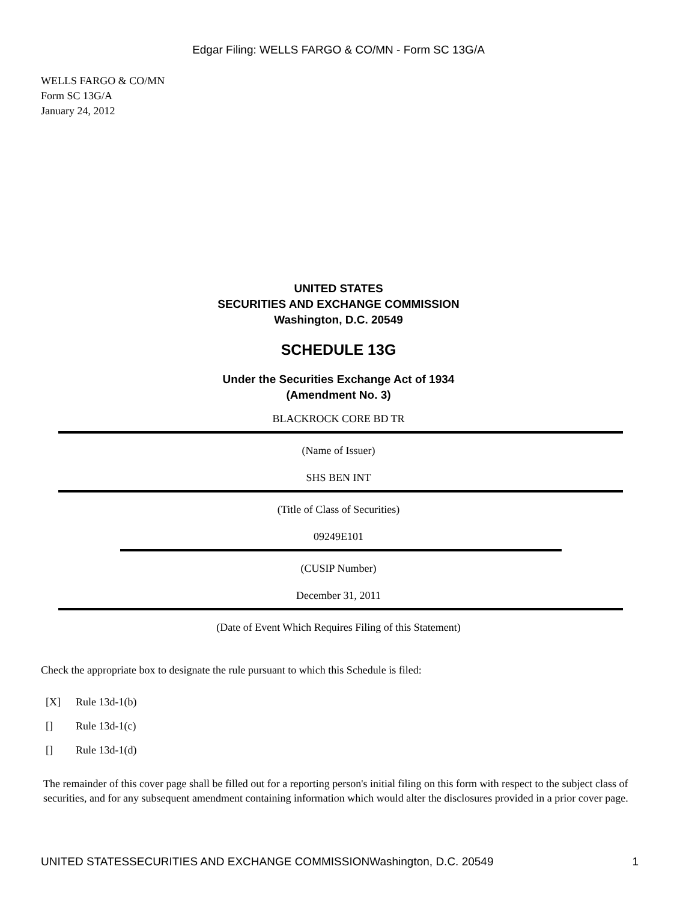Edgar Filing: WELLS FARGO & CO/MN - Form SC 13G/A
WELLS FARGO & CO/MN
Form SC 13G/A
January 24, 2012
UNITED STATES
SECURITIES AND EXCHANGE COMMISSION
Washington, D.C. 20549
SCHEDULE 13G
Under the Securities Exchange Act of 1934
(Amendment No. 3)
BLACKROCK CORE BD TR
(Name of Issuer)
SHS BEN INT
(Title of Class of Securities)
09249E101
(CUSIP Number)
December 31, 2011
(Date of Event Which Requires Filing of this Statement)
Check the appropriate box to designate the rule pursuant to which this Schedule is filed:
[X] Rule 13d-1(b)
[] Rule 13d-1(c)
[] Rule 13d-1(d)
The remainder of this cover page shall be filled out for a reporting person's initial filing on this form with respect to the subject class of securities, and for any subsequent amendment containing information which would alter the disclosures provided in a prior cover page.
UNITED STATESSECURITIES AND EXCHANGE COMMISSIONWashington, D.C. 20549 1